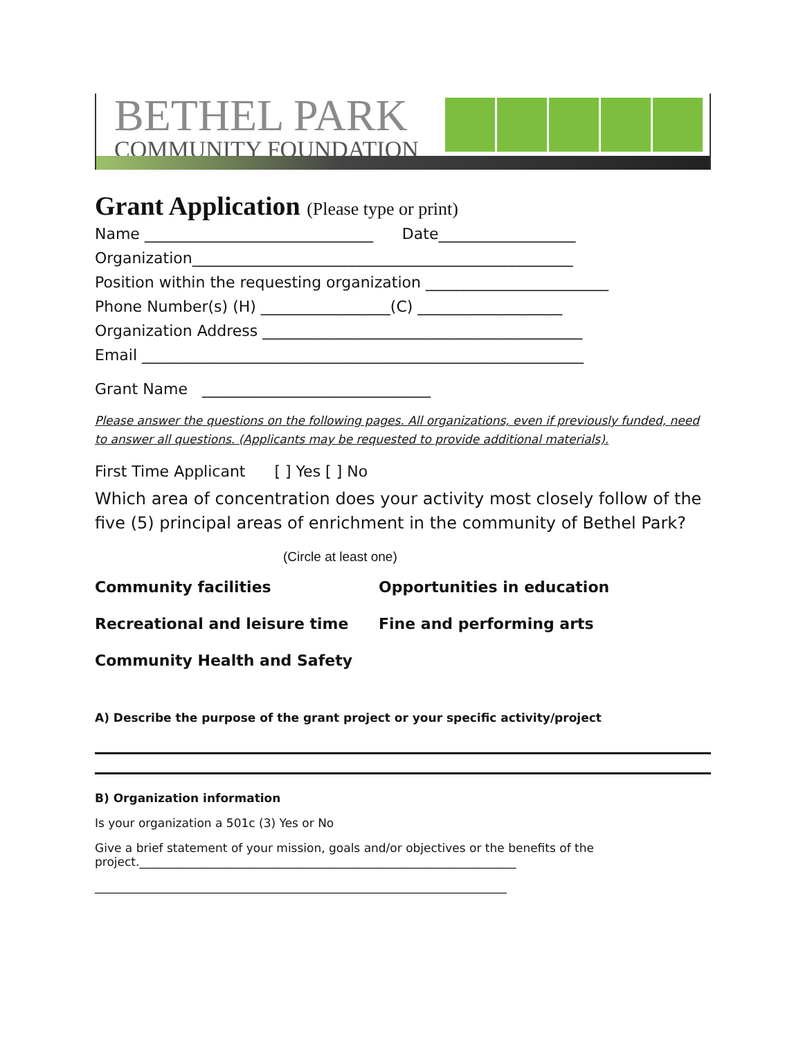BETHEL PARK
COMMUNITY FOUNDATION
Grant Application (Please type or print)
Name ______________________________ Date__________________
Organization__________________________________________________
Position within the requesting organization ________________________
Phone Number(s) (H) _________________(C) ___________________
Organization Address __________________________________________
Email __________________________________________________________
Grant Name ______________________________
Please answer the questions on the following pages. All organizations, even if previously funded, need to answer all questions. (Applicants may be requested to provide additional materials).
First Time Applicant [ ] Yes [ ] No
Which area of concentration does your activity most closely follow of the five (5) principal areas of enrichment in the community of Bethel Park?
(Circle at least one)
Community facilities Opportunities in education
Recreational and leisure time Fine and performing arts
Community Health and Safety
A) Describe the purpose of the grant project or your specific activity/project
B) Organization information
Is your organization a 501c (3) Yes or No
Give a brief statement of your mission, goals and/or objectives or the benefits of the project.________________________________________________________________
______________________________________________________________________